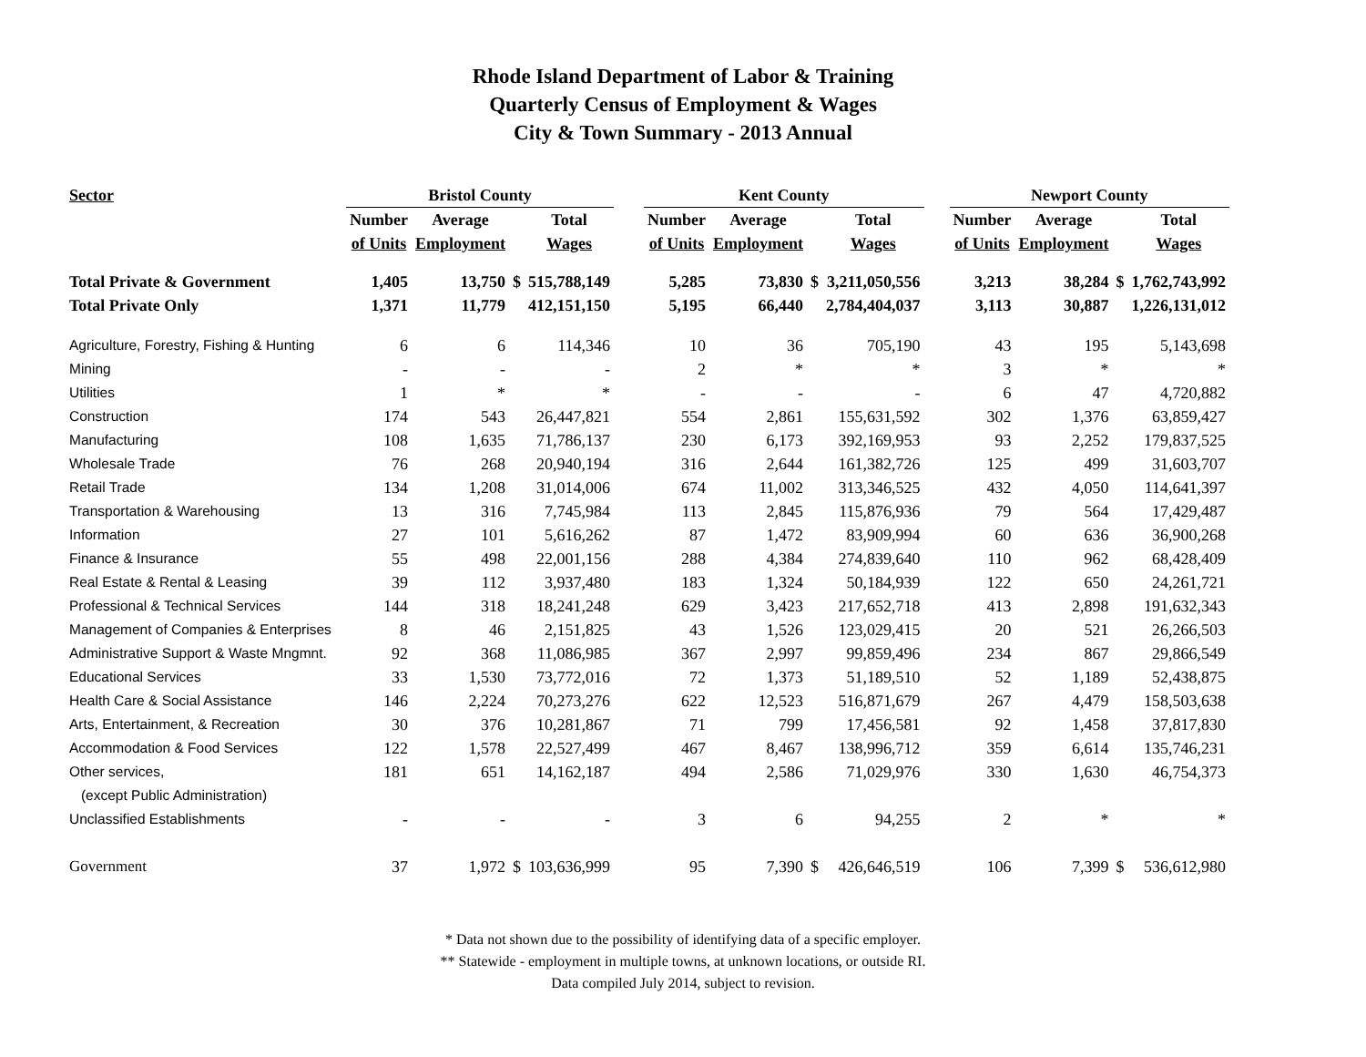Rhode Island Department of Labor & Training
Quarterly Census of Employment & Wages
City & Town Summary - 2013 Annual
| Sector | Bristol County | | | | | Kent County | | | | | Newport County | | | |
| --- | --- | --- | --- | --- | --- | --- | --- | --- | --- | --- | --- | --- | --- | --- |
| | Number | Average | | Total | | Number | Average | | Total | | Number | Average | | Total |
| | of Units | Employment | | Wages | | of Units | Employment | | Wages | | of Units | Employment | | Wages |
| Total Private & Government | 1,405 | 13,750 | $ | 515,788,149 | | 5,285 | 73,830 | $ | 3,211,050,556 | | 3,213 | 38,284 | $ | 1,762,743,992 |
| Total Private Only | 1,371 | 11,779 | | 412,151,150 | | 5,195 | 66,440 | | 2,784,404,037 | | 3,113 | 30,887 | | 1,226,131,012 |
| Agriculture, Forestry, Fishing & Hunting | 6 | 6 | | 114,346 | | 10 | 36 | | 705,190 | | 43 | 195 | | 5,143,698 |
| Mining | - | - | | - | | 2 | * | | * | | 3 | * | | * |
| Utilities | 1 | * | | * | | - | - | | - | | 6 | 47 | | 4,720,882 |
| Construction | 174 | 543 | | 26,447,821 | | 554 | 2,861 | | 155,631,592 | | 302 | 1,376 | | 63,859,427 |
| Manufacturing | 108 | 1,635 | | 71,786,137 | | 230 | 6,173 | | 392,169,953 | | 93 | 2,252 | | 179,837,525 |
| Wholesale Trade | 76 | 268 | | 20,940,194 | | 316 | 2,644 | | 161,382,726 | | 125 | 499 | | 31,603,707 |
| Retail Trade | 134 | 1,208 | | 31,014,006 | | 674 | 11,002 | | 313,346,525 | | 432 | 4,050 | | 114,641,397 |
| Transportation & Warehousing | 13 | 316 | | 7,745,984 | | 113 | 2,845 | | 115,876,936 | | 79 | 564 | | 17,429,487 |
| Information | 27 | 101 | | 5,616,262 | | 87 | 1,472 | | 83,909,994 | | 60 | 636 | | 36,900,268 |
| Finance & Insurance | 55 | 498 | | 22,001,156 | | 288 | 4,384 | | 274,839,640 | | 110 | 962 | | 68,428,409 |
| Real Estate & Rental & Leasing | 39 | 112 | | 3,937,480 | | 183 | 1,324 | | 50,184,939 | | 122 | 650 | | 24,261,721 |
| Professional & Technical Services | 144 | 318 | | 18,241,248 | | 629 | 3,423 | | 217,652,718 | | 413 | 2,898 | | 191,632,343 |
| Management of Companies & Enterprises | 8 | 46 | | 2,151,825 | | 43 | 1,526 | | 123,029,415 | | 20 | 521 | | 26,266,503 |
| Administrative Support & Waste Mngmnt. | 92 | 368 | | 11,086,985 | | 367 | 2,997 | | 99,859,496 | | 234 | 867 | | 29,866,549 |
| Educational Services | 33 | 1,530 | | 73,772,016 | | 72 | 1,373 | | 51,189,510 | | 52 | 1,189 | | 52,438,875 |
| Health Care & Social Assistance | 146 | 2,224 | | 70,273,276 | | 622 | 12,523 | | 516,871,679 | | 267 | 4,479 | | 158,503,638 |
| Arts, Entertainment, & Recreation | 30 | 376 | | 10,281,867 | | 71 | 799 | | 17,456,581 | | 92 | 1,458 | | 37,817,830 |
| Accommodation & Food Services | 122 | 1,578 | | 22,527,499 | | 467 | 8,467 | | 138,996,712 | | 359 | 6,614 | | 135,746,231 |
| Other services, | 181 | 651 | | 14,162,187 | | 494 | 2,586 | | 71,029,976 | | 330 | 1,630 | | 46,754,373 |
| (except Public Administration) | | | | | | | | | | | | | | |
| Unclassified Establishments | - | - | | - | | 3 | 6 | | 94,255 | | 2 | * | | * |
| Government | 37 | 1,972 | $ | 103,636,999 | | 95 | 7,390 | $ | 426,646,519 | | 106 | 7,399 | $ | 536,612,980 |
* Data not shown due to the possibility of identifying data of a specific employer.
** Statewide - employment in multiple towns, at unknown locations, or outside RI.
Data compiled July 2014, subject to revision.